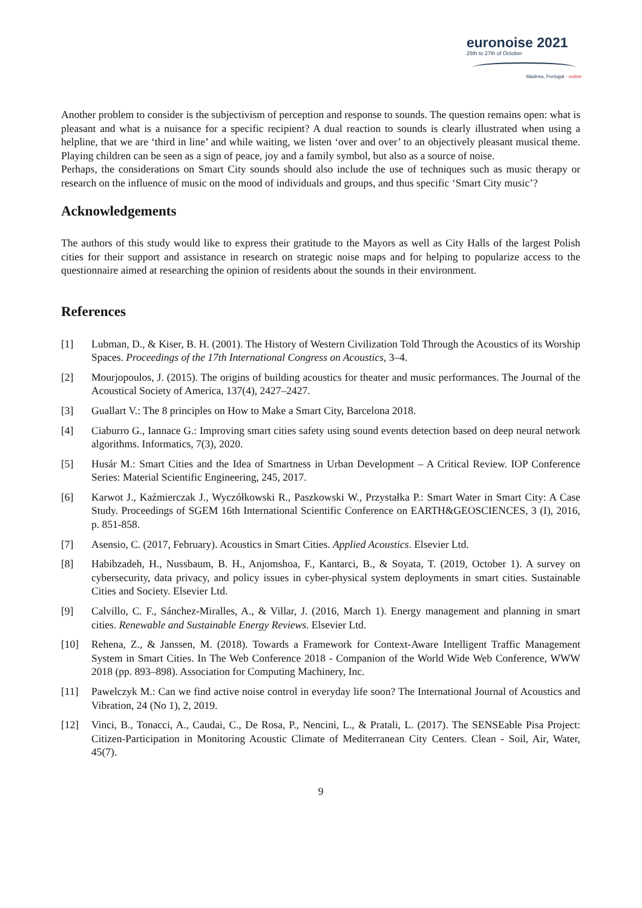euronoise 2021
25th to 27th of October
Madeira, Portugal - online
Another problem to consider is the subjectivism of perception and response to sounds. The question remains open: what is pleasant and what is a nuisance for a specific recipient? A dual reaction to sounds is clearly illustrated when using a helpline, that we are ‘third in line’ and while waiting, we listen ‘over and over’ to an objectively pleasant musical theme. Playing children can be seen as a sign of peace, joy and a family symbol, but also as a source of noise.
Perhaps, the considerations on Smart City sounds should also include the use of techniques such as music therapy or research on the influence of music on the mood of individuals and groups, and thus specific ‘Smart City music’?
Acknowledgements
The authors of this study would like to express their gratitude to the Mayors as well as City Halls of the largest Polish cities for their support and assistance in research on strategic noise maps and for helping to popularize access to the questionnaire aimed at researching the opinion of residents about the sounds in their environment.
References
[1] Lubman, D., & Kiser, B. H. (2001). The History of Western Civilization Told Through the Acoustics of its Worship Spaces. Proceedings of the 17th International Congress on Acoustics, 3–4.
[2] Mourjopoulos, J. (2015). The origins of building acoustics for theater and music performances. The Journal of the Acoustical Society of America, 137(4), 2427–2427.
[3] Guallart V.: The 8 principles on How to Make a Smart City, Barcelona 2018.
[4] Ciaburro G., Iannace G.: Improving smart cities safety using sound events detection based on deep neural network algorithms. Informatics, 7(3), 2020.
[5] Husár M.: Smart Cities and the Idea of Smartness in Urban Development – A Critical Review. IOP Conference Series: Material Scientific Engineering, 245, 2017.
[6] Karwot J., Kaźmierczak J., Wyczółkowski R., Paszkowski W., Przystałka P.: Smart Water in Smart City: A Case Study. Proceedings of SGEM 16th International Scientific Conference on EARTH&GEOSCIENCES, 3 (I), 2016, p. 851-858.
[7] Asensio, C. (2017, February). Acoustics in Smart Cities. Applied Acoustics. Elsevier Ltd.
[8] Habibzadeh, H., Nussbaum, B. H., Anjomshoa, F., Kantarci, B., & Soyata, T. (2019, October 1). A survey on cybersecurity, data privacy, and policy issues in cyber-physical system deployments in smart cities. Sustainable Cities and Society. Elsevier Ltd.
[9] Calvillo, C. F., Sánchez-Miralles, A., & Villar, J. (2016, March 1). Energy management and planning in smart cities. Renewable and Sustainable Energy Reviews. Elsevier Ltd.
[10] Rehena, Z., & Janssen, M. (2018). Towards a Framework for Context-Aware Intelligent Traffic Management System in Smart Cities. In The Web Conference 2018 - Companion of the World Wide Web Conference, WWW 2018 (pp. 893–898). Association for Computing Machinery, Inc.
[11] Pawelczyk M.: Can we find active noise control in everyday life soon? The International Journal of Acoustics and Vibration, 24 (No 1), 2, 2019.
[12] Vinci, B., Tonacci, A., Caudai, C., De Rosa, P., Nencini, L., & Pratali, L. (2017). The SENSEable Pisa Project: Citizen-Participation in Monitoring Acoustic Climate of Mediterranean City Centers. Clean - Soil, Air, Water, 45(7).
9